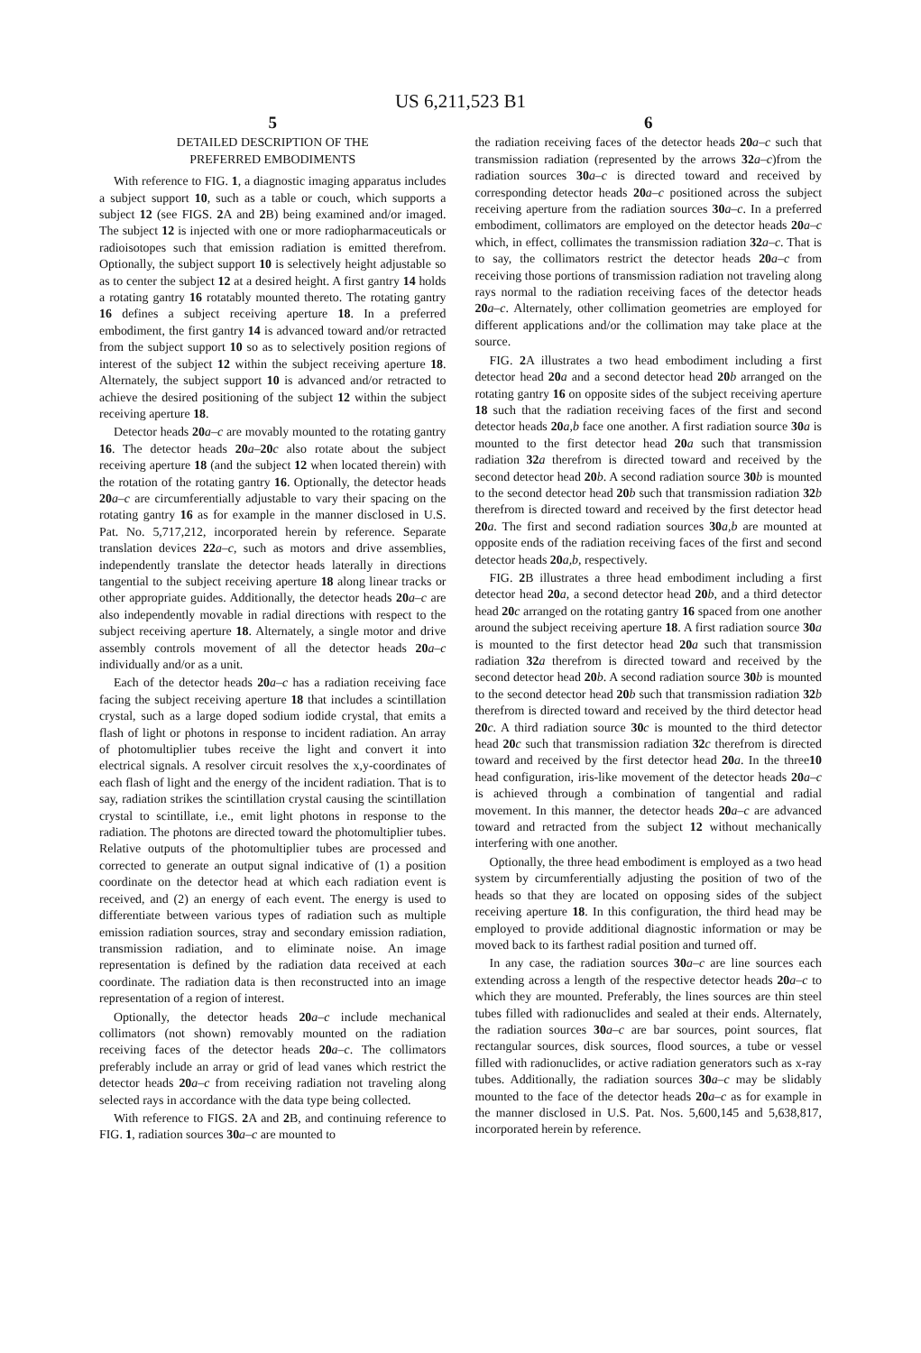US 6,211,523 B1
5
DETAILED DESCRIPTION OF THE
PREFERRED EMBODIMENTS
With reference to FIG. 1, a diagnostic imaging apparatus includes a subject support 10, such as a table or couch, which supports a subject 12 (see FIGS. 2 A and 2 B) being examined and/or imaged. The subject 12 is injected with one or more radiopharmaceuticals or radioisotopes such that emission radiation is emitted therefrom. Optionally, the subject support 10 is selectively height adjustable so as to center the subject 12 at a desired height. A first gantry 14 holds a rotating gantry 16 rotatably mounted thereto. The rotating gantry 16 defines a subject receiving aperture 18. In a preferred embodiment, the first gantry 14 is advanced toward and/or retracted from the subject support 10 so as to selectively position regions of interest of the subject 12 within the subject receiving aperture 18. Alternately, the subject support 10 is advanced and/or retracted to achieve the desired positioning of the subject 12 within the subject receiving aperture 18.
Detector heads 20 a–c are movably mounted to the rotating gantry 16. The detector heads 20 a–20 c also rotate about the subject receiving aperture 18 (and the subject 12 when located therein) with the rotation of the rotating gantry 16. Optionally, the detector heads 20 a–c are circumferentially adjustable to vary their spacing on the rotating gantry 16 as for example in the manner disclosed in U.S. Pat. No. 5,717,212, incorporated herein by reference. Separate translation devices 22 a–c, such as motors and drive assemblies, independently translate the detector heads laterally in directions tangential to the subject receiving aperture 18 along linear tracks or other appropriate guides. Additionally, the detector heads 20 a–c are also independently movable in radial directions with respect to the subject receiving aperture 18. Alternately, a single motor and drive assembly controls movement of all the detector heads 20 a–c individually and/or as a unit.
Each of the detector heads 20 a–c has a radiation receiving face facing the subject receiving aperture 18 that includes a scintillation crystal, such as a large doped sodium iodide crystal, that emits a flash of light or photons in response to incident radiation. An array of photomultiplier tubes receive the light and convert it into electrical signals. A resolver circuit resolves the x,y-coordinates of each flash of light and the energy of the incident radiation. That is to say, radiation strikes the scintillation crystal causing the scintillation crystal to scintillate, i.e., emit light photons in response to the radiation. The photons are directed toward the photomultiplier tubes. Relative outputs of the photomultiplier tubes are processed and corrected to generate an output signal indicative of (1) a position coordinate on the detector head at which each radiation event is received, and (2) an energy of each event. The energy is used to differentiate between various types of radiation such as multiple emission radiation sources, stray and secondary emission radiation, transmission radiation, and to eliminate noise. An image representation is defined by the radiation data received at each coordinate. The radiation data is then reconstructed into an image representation of a region of interest.
Optionally, the detector heads 20 a–c include mechanical collimators (not shown) removably mounted on the radiation receiving faces of the detector heads 20 a–c. The collimators preferably include an array or grid of lead vanes which restrict the detector heads 20 a–c from receiving radiation not traveling along selected rays in accordance with the data type being collected.
With reference to FIGS. 2 A and 2 B, and continuing reference to FIG. 1, radiation sources 30 a–c are mounted to
6
the radiation receiving faces of the detector heads 20 a–c such that transmission radiation (represented by the arrows 32 a–c)from the radiation sources 30 a–c is directed toward and received by corresponding detector heads 20 a–c positioned across the subject receiving aperture from the radiation sources 30 a–c. In a preferred embodiment, collimators are employed on the detector heads 20 a–c which, in effect, collimates the transmission radiation 32 a–c. That is to say, the collimators restrict the detector heads 20 a–c from receiving those portions of transmission radiation not traveling along rays normal to the radiation receiving faces of the detector heads 20 a–c. Alternately, other collimation geometries are employed for different applications and/or the collimation may take place at the source.
FIG. 2 A illustrates a two head embodiment including a first detector head 20 a and a second detector head 20 b arranged on the rotating gantry 16 on opposite sides of the subject receiving aperture 18 such that the radiation receiving faces of the first and second detector heads 20 a,b face one another. A first radiation source 30 a is mounted to the first detector head 20 a such that transmission radiation 32 a therefrom is directed toward and received by the second detector head 20 b. A second radiation source 30 b is mounted to the second detector head 20 b such that transmission radiation 32 b therefrom is directed toward and received by the first detector head 20 a. The first and second radiation sources 30 a,b are mounted at opposite ends of the radiation receiving faces of the first and second detector heads 20 a,b, respectively.
FIG. 2 B illustrates a three head embodiment including a first detector head 20 a, a second detector head 20 b, and a third detector head 20 c arranged on the rotating gantry 16 spaced from one another around the subject receiving aperture 18. A first radiation source 30 a is mounted to the first detector head 20 a such that transmission radiation 32 a therefrom is directed toward and received by the second detector head 20 b. A second radiation source 30 b is mounted to the second detector head 20 b such that transmission radiation 32 b therefrom is directed toward and received by the third detector head 20 c. A third radiation source 30 c is mounted to the third detector head 20 c such that transmission radiation 32 c therefrom is directed toward and received by the first detector head 20 a. In the three10 head configuration, iris-like movement of the detector heads 20 a–c is achieved through a combination of tangential and radial movement. In this manner, the detector heads 20 a–c are advanced toward and retracted from the subject 12 without mechanically interfering with one another.
Optionally, the three head embodiment is employed as a two head system by circumferentially adjusting the position of two of the heads so that they are located on opposing sides of the subject receiving aperture 18. In this configuration, the third head may be employed to provide additional diagnostic information or may be moved back to its farthest radial position and turned off.
In any case, the radiation sources 30 a–c are line sources each extending across a length of the respective detector heads 20 a–c to which they are mounted. Preferably, the lines sources are thin steel tubes filled with radionuclides and sealed at their ends. Alternately, the radiation sources 30 a–c are bar sources, point sources, flat rectangular sources, disk sources, flood sources, a tube or vessel filled with radionuclides, or active radiation generators such as x-ray tubes. Additionally, the radiation sources 30 a–c may be slidably mounted to the face of the detector heads 20 a–c as for example in the manner disclosed in U.S. Pat. Nos. 5,600,145 and 5,638,817, incorporated herein by reference.